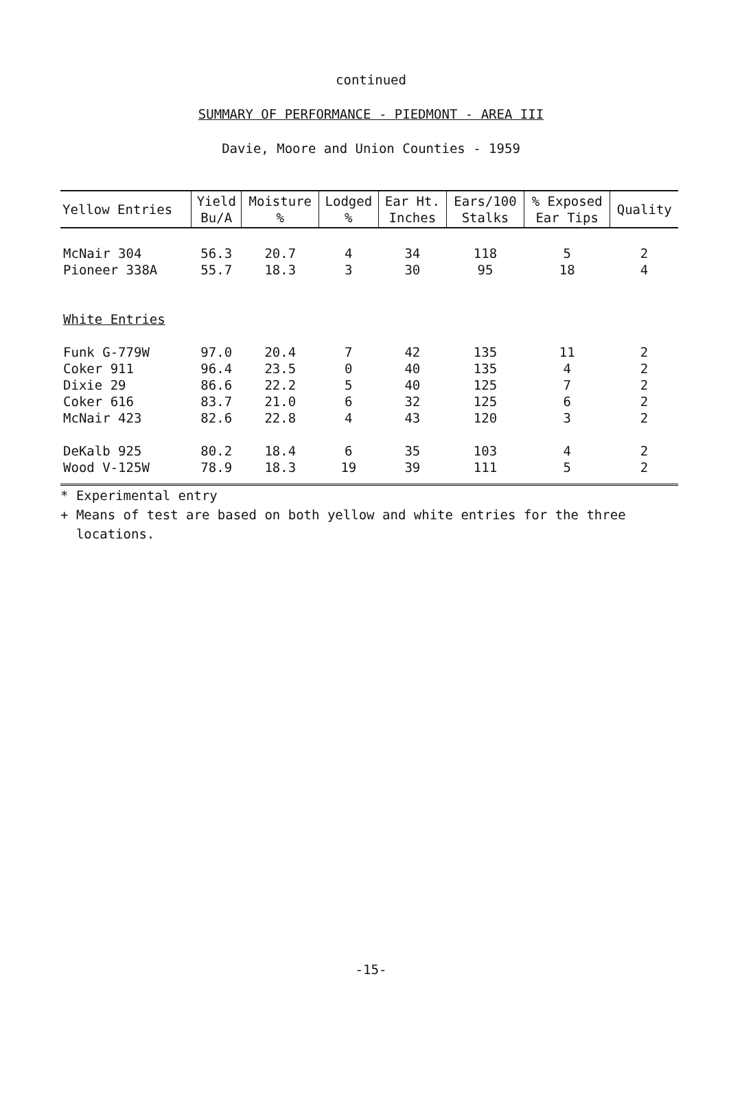continued
SUMMARY OF PERFORMANCE - PIEDMONT - AREA III
Davie, Moore and Union Counties - 1959
| Yellow Entries | Yield Bu/A | Moisture % | Lodged % | Ear Ht. Inches | Ears/100 Stalks | % Exposed Ear Tips | Quality |
| --- | --- | --- | --- | --- | --- | --- | --- |
| McNair 304 | 56.3 | 20.7 | 4 | 34 | 118 | 5 | 2 |
| Pioneer 338A | 55.7 | 18.3 | 3 | 30 | 95 | 18 | 4 |
| White Entries | | | | | | | |
| Funk G-779W | 97.0 | 20.4 | 7 | 42 | 135 | 11 | 2 |
| Coker 911 | 96.4 | 23.5 | 0 | 40 | 135 | 4 | 2 |
| Dixie 29 | 86.6 | 22.2 | 5 | 40 | 125 | 7 | 2 |
| Coker 616 | 83.7 | 21.0 | 6 | 32 | 125 | 6 | 2 |
| McNair 423 | 82.6 | 22.8 | 4 | 43 | 120 | 3 | 2 |
| DeKalb 925 | 80.2 | 18.4 | 6 | 35 | 103 | 4 | 2 |
| Wood V-125W | 78.9 | 18.3 | 19 | 39 | 111 | 5 | 2 |
* Experimental entry
+ Means of test are based on both yellow and white entries for the three
locations.
-15-